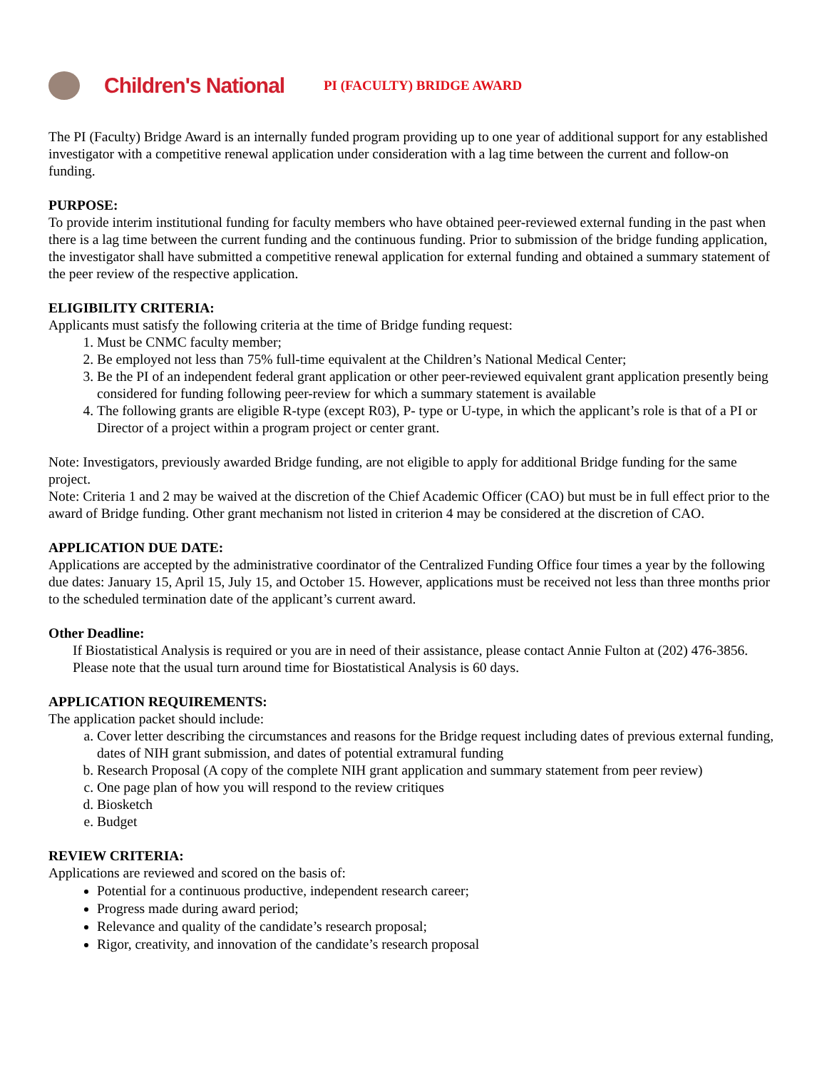Children's National
PI (FACULTY) BRIDGE AWARD
The PI (Faculty) Bridge Award is an internally funded program providing up to one year of additional support for any established investigator with a competitive renewal application under consideration with a lag time between the current and follow-on funding.
PURPOSE:
To provide interim institutional funding for faculty members who have obtained peer-reviewed external funding in the past when there is a lag time between the current funding and the continuous funding. Prior to submission of the bridge funding application, the investigator shall have submitted a competitive renewal application for external funding and obtained a summary statement of the peer review of the respective application.
ELIGIBILITY CRITERIA:
Applicants must satisfy the following criteria at the time of Bridge funding request:
1. Must be CNMC faculty member;
2. Be employed not less than 75% full-time equivalent at the Children’s National Medical Center;
3. Be the PI of an independent federal grant application or other peer-reviewed equivalent grant application presently being considered for funding following peer-review for which a summary statement is available
4. The following grants are eligible R-type (except R03), P- type or U-type, in which the applicant’s role is that of a PI or Director of a project within a program project or center grant.
Note: Investigators, previously awarded Bridge funding, are not eligible to apply for additional Bridge funding for the same project.
Note: Criteria 1 and 2 may be waived at the discretion of the Chief Academic Officer (CAO) but must be in full effect prior to the award of Bridge funding. Other grant mechanism not listed in criterion 4 may be considered at the discretion of CAO.
APPLICATION DUE DATE:
Applications are accepted by the administrative coordinator of the Centralized Funding Office four times a year by the following due dates: January 15, April 15, July 15, and October 15. However, applications must be received not less than three months prior to the scheduled termination date of the applicant’s current award.
Other Deadline:
If Biostatistical Analysis is required or you are in need of their assistance, please contact Annie Fulton at (202) 476-3856. Please note that the usual turn around time for Biostatistical Analysis is 60 days.
APPLICATION REQUIREMENTS:
The application packet should include:
a. Cover letter describing the circumstances and reasons for the Bridge request including dates of previous external funding, dates of NIH grant submission, and dates of potential extramural funding
b. Research Proposal (A copy of the complete NIH grant application and summary statement from peer review)
c. One page plan of how you will respond to the review critiques
d. Biosketch
e. Budget
REVIEW CRITERIA:
Applications are reviewed and scored on the basis of:
Potential for a continuous productive, independent research career;
Progress made during award period;
Relevance and quality of the candidate’s research proposal;
Rigor, creativity, and innovation of the candidate’s research proposal